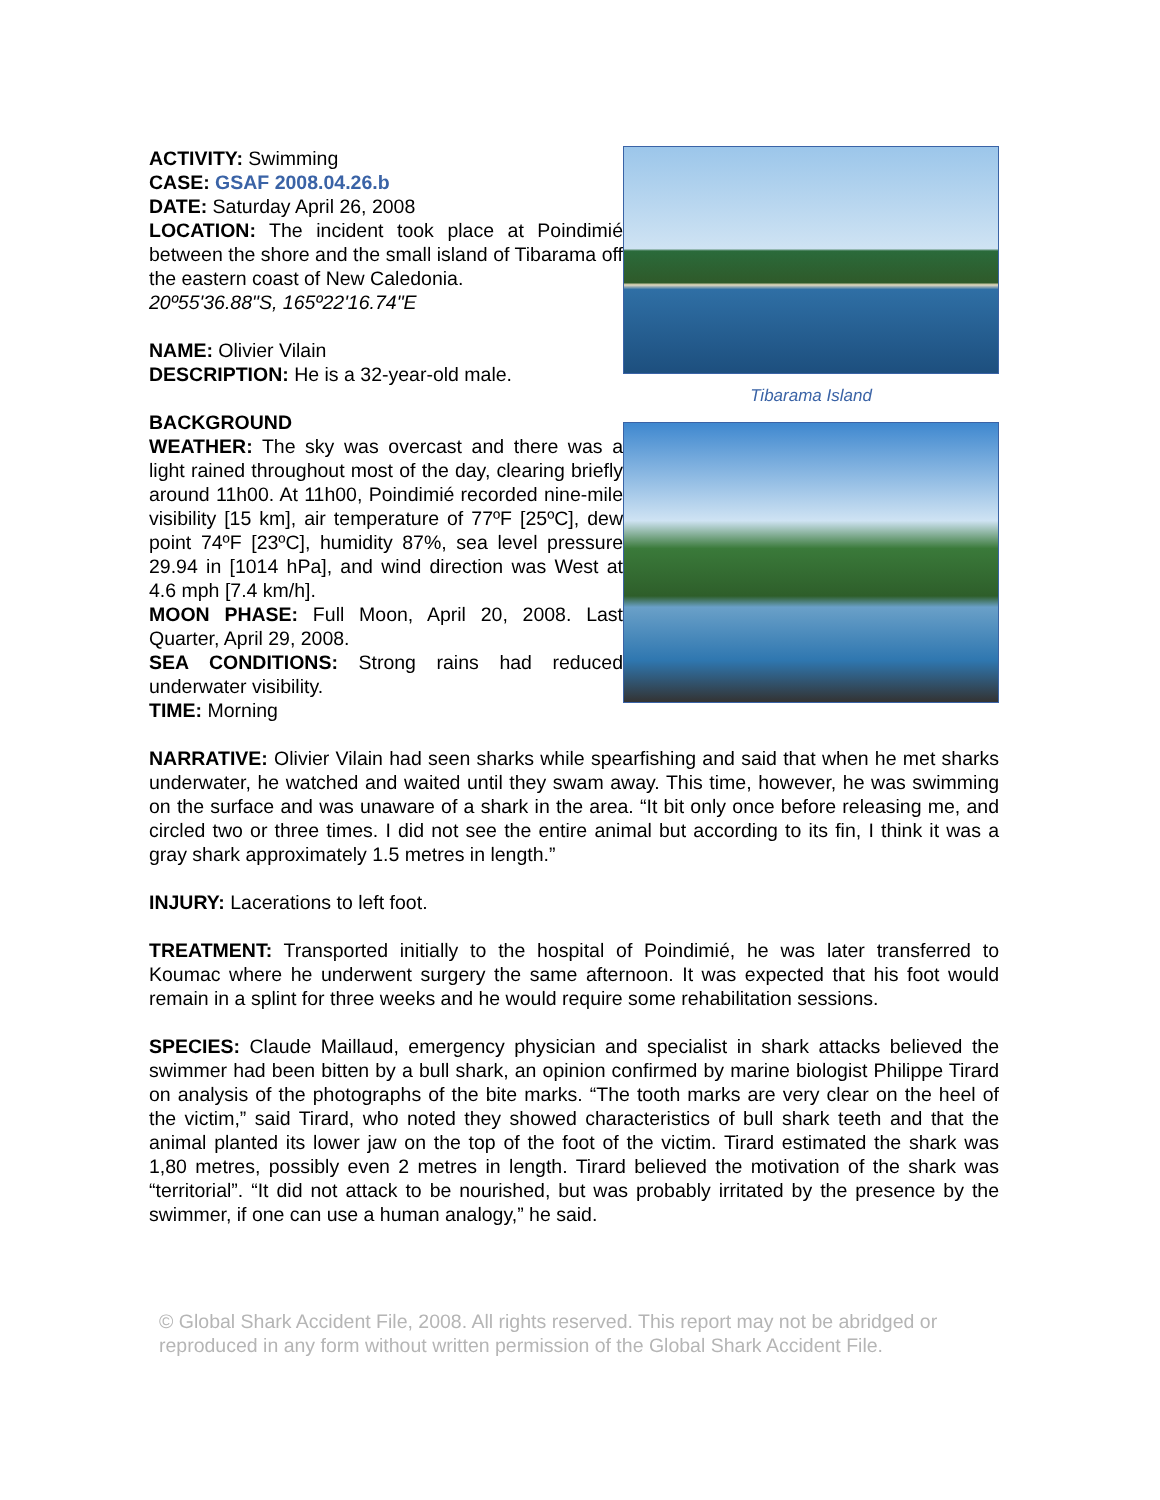ACTIVITY: Swimming
CASE: GSAF 2008.04.26.b
DATE: Saturday April 26, 2008
LOCATION: The incident took place at Poindimié between the shore and the small island of Tibarama off the eastern coast of New Caledonia.
20º55'36.88"S, 165º22'16.74"E
NAME: Olivier Vilain
DESCRIPTION: He is a 32-year-old male.
BACKGROUND
WEATHER: The sky was overcast and there was a light rained throughout most of the day, clearing briefly around 11h00. At 11h00, Poindimié recorded nine-mile visibility [15 km], air temperature of 77ºF [25ºC], dew point 74ºF [23ºC], humidity 87%, sea level pressure 29.94 in [1014 hPa], and wind direction was West at 4.6 mph [7.4 km/h].
MOON PHASE: Full Moon, April 20, 2008. Last Quarter, April 29, 2008.
SEA CONDITIONS: Strong rains had reduced underwater visibility.
TIME: Morning
Tibarama Island
NARRATIVE: Olivier Vilain had seen sharks while spearfishing and said that when he met sharks underwater, he watched and waited until they swam away. This time, however, he was swimming on the surface and was unaware of a shark in the area. “It bit only once before releasing me, and circled two or three times. I did not see the entire animal but according to its fin, I think it was a gray shark approximately 1.5 metres in length.”
INJURY: Lacerations to left foot.
TREATMENT: Transported initially to the hospital of Poindimié, he was later transferred to Koumac where he underwent surgery the same afternoon. It was expected that his foot would remain in a splint for three weeks and he would require some rehabilitation sessions.
SPECIES: Claude Maillaud, emergency physician and specialist in shark attacks believed the swimmer had been bitten by a bull shark, an opinion confirmed by marine biologist Philippe Tirard on analysis of the photographs of the bite marks. “The tooth marks are very clear on the heel of the victim,” said Tirard, who noted they showed characteristics of bull shark teeth and that the animal planted its lower jaw on the top of the foot of the victim. Tirard estimated the shark was 1,80 metres, possibly even 2 metres in length. Tirard believed the motivation of the shark was “territorial”. “It did not attack to be nourished, but was probably irritated by the presence by the swimmer, if one can use a human analogy,” he said.
© Global Shark Accident File, 2008. All rights reserved. This report may not be abridged or reproduced in any form without written permission of the Global Shark Accident File.